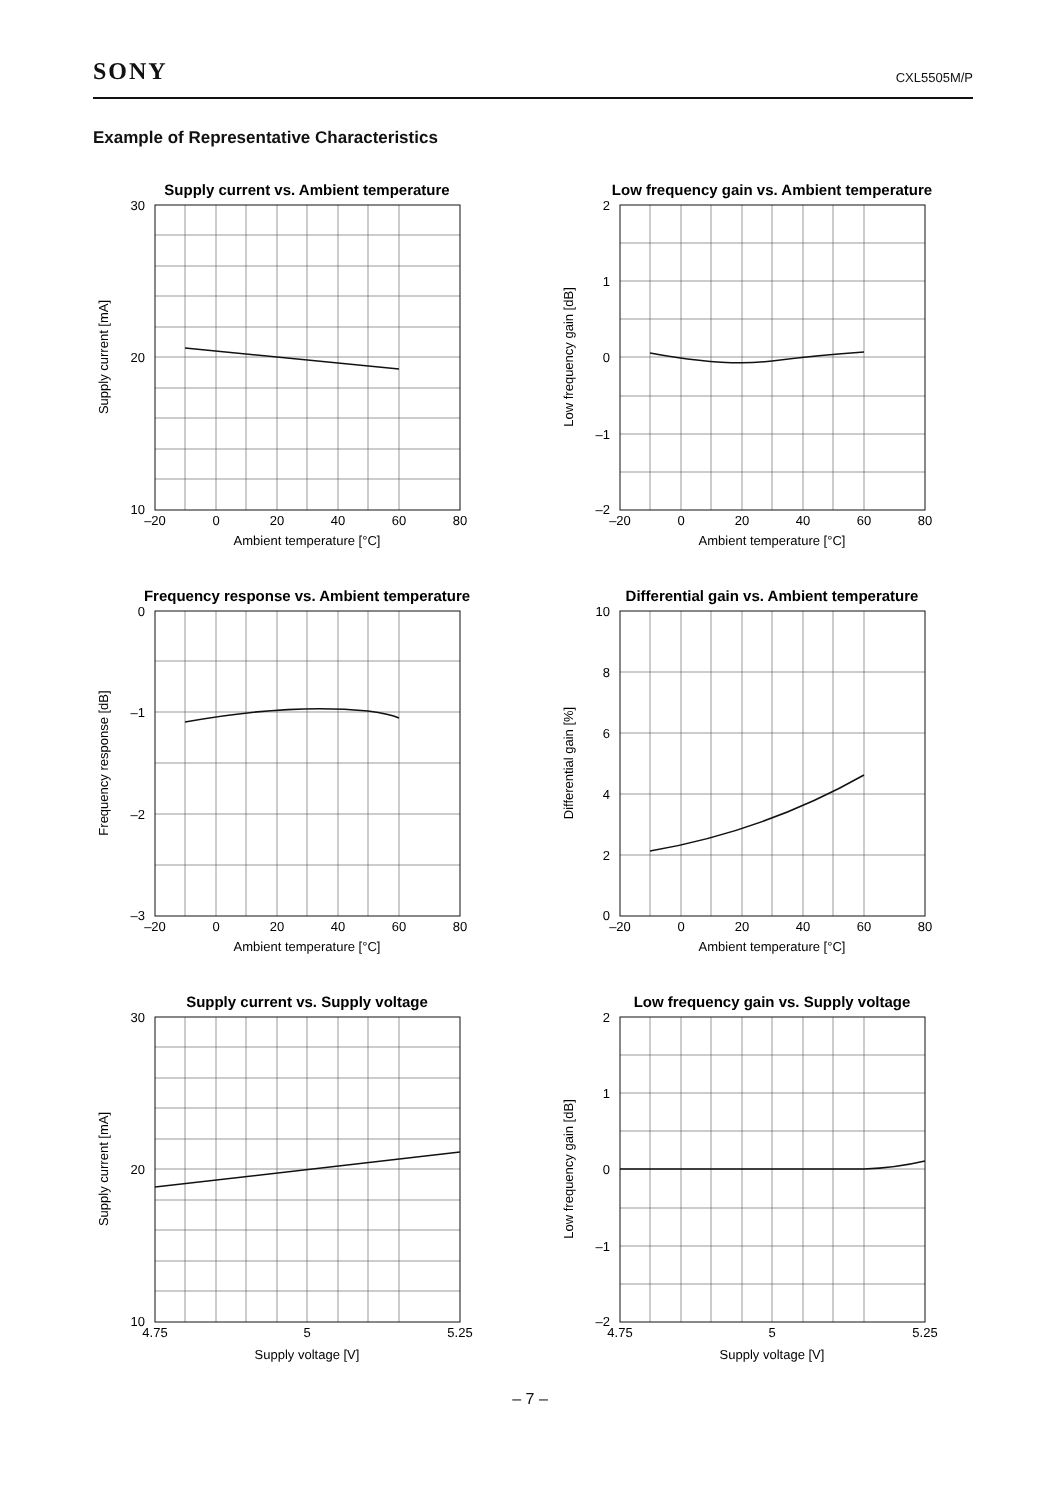SONY CXL5505M/P
Example of Representative Characteristics
Supply current vs. Ambient temperature
30
20
10
–20
0
20
40
60
80
Ambient temperature [°C]
Supply current [mA]
Low frequency gain vs. Ambient temperature
2
1
0
–1
–2
–20
0
20
40
60
80
Ambient temperature [°C]
Low frequency gain [dB]
Frequency response vs. Ambient temperature
0
–1
–2
–3
–20
0
20
40
60
80
Ambient temperature [°C]
Frequency response [dB]
Differential gain vs. Ambient temperature
10
8
6
4
2
0
–20
0
20
40
60
80
Ambient temperature [°C]
Differential gain [%]
Supply current vs. Supply voltage
30
20
10
4.75
5
5.25
Supply voltage [V]
Supply current [mA]
Low frequency gain vs. Supply voltage
2
1
0
–1
–2
4.75
5
5.25
Supply voltage [V]
Low frequency gain [dB]
– 7 –